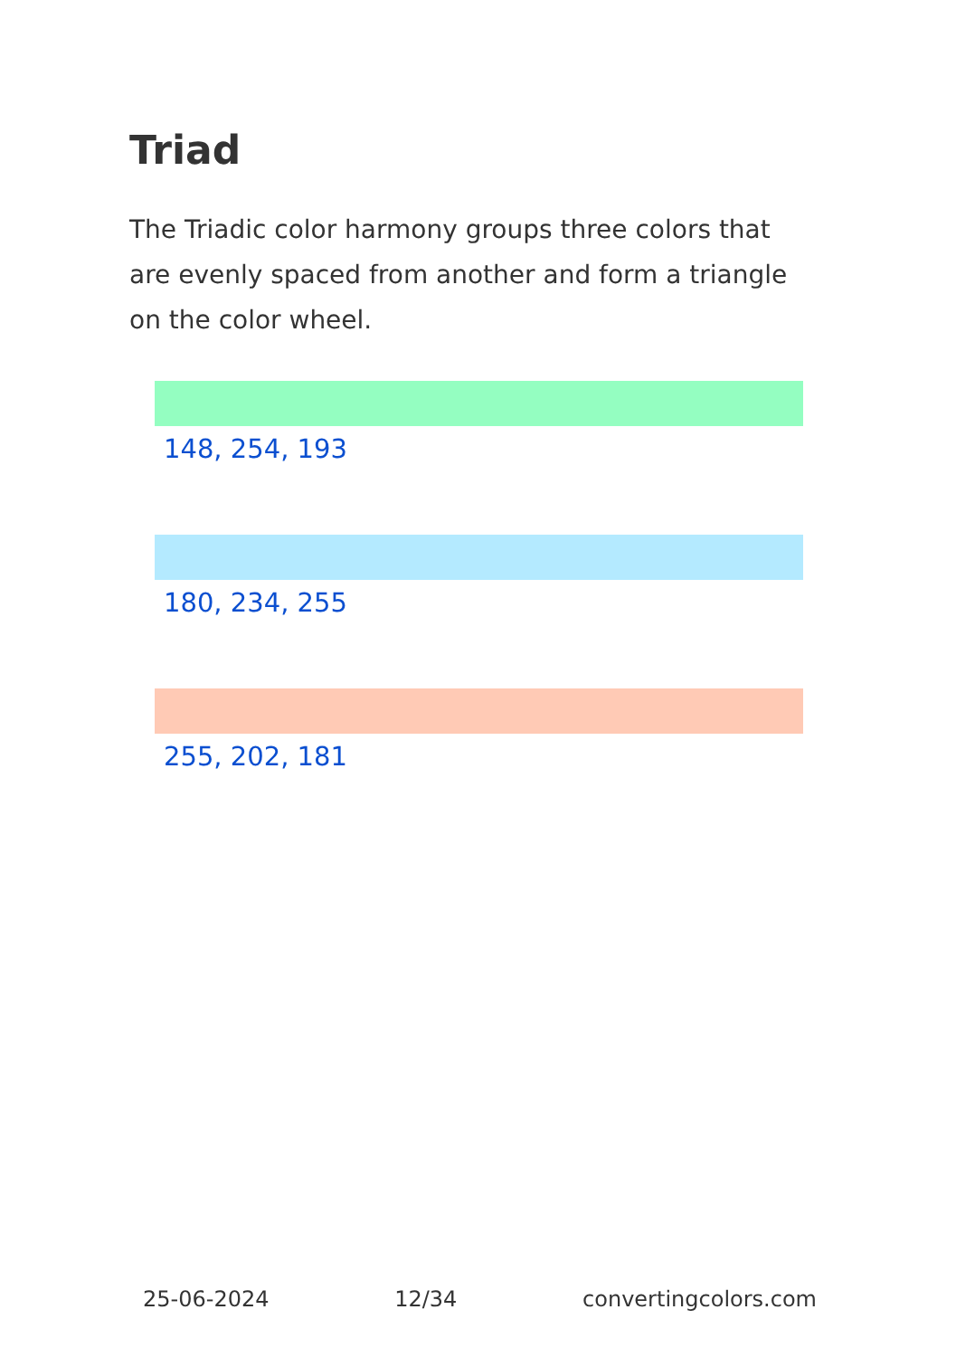Triad
The Triadic color harmony groups three colors that are evenly spaced from another and form a triangle on the color wheel.
148, 254, 193
180, 234, 255
255, 202, 181
25-06-2024 12/34 convertingcolors.com